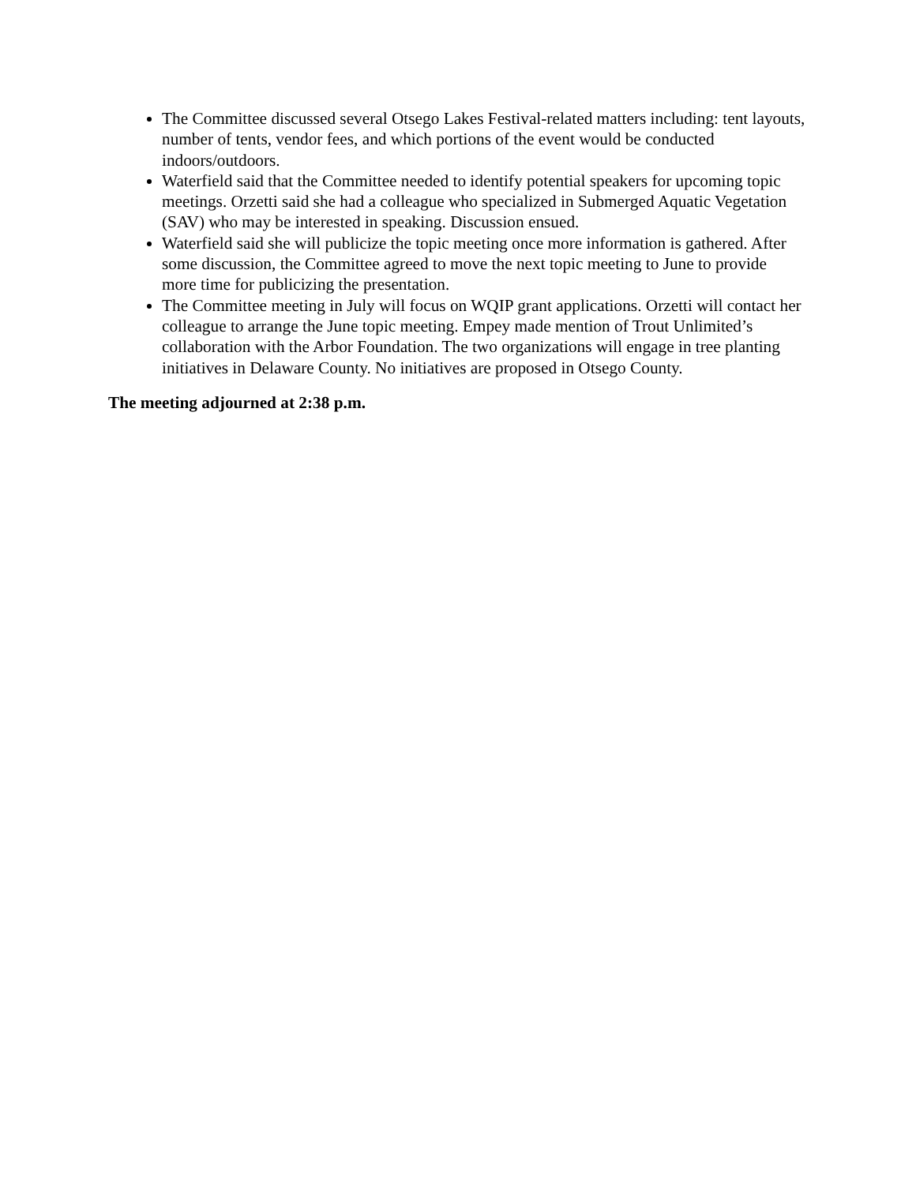The Committee discussed several Otsego Lakes Festival-related matters including: tent layouts, number of tents, vendor fees, and which portions of the event would be conducted indoors/outdoors.
Waterfield said that the Committee needed to identify potential speakers for upcoming topic meetings. Orzetti said she had a colleague who specialized in Submerged Aquatic Vegetation (SAV) who may be interested in speaking. Discussion ensued.
Waterfield said she will publicize the topic meeting once more information is gathered. After some discussion, the Committee agreed to move the next topic meeting to June to provide more time for publicizing the presentation.
The Committee meeting in July will focus on WQIP grant applications. Orzetti will contact her colleague to arrange the June topic meeting. Empey made mention of Trout Unlimited’s collaboration with the Arbor Foundation. The two organizations will engage in tree planting initiatives in Delaware County. No initiatives are proposed in Otsego County.
The meeting adjourned at 2:38 p.m.